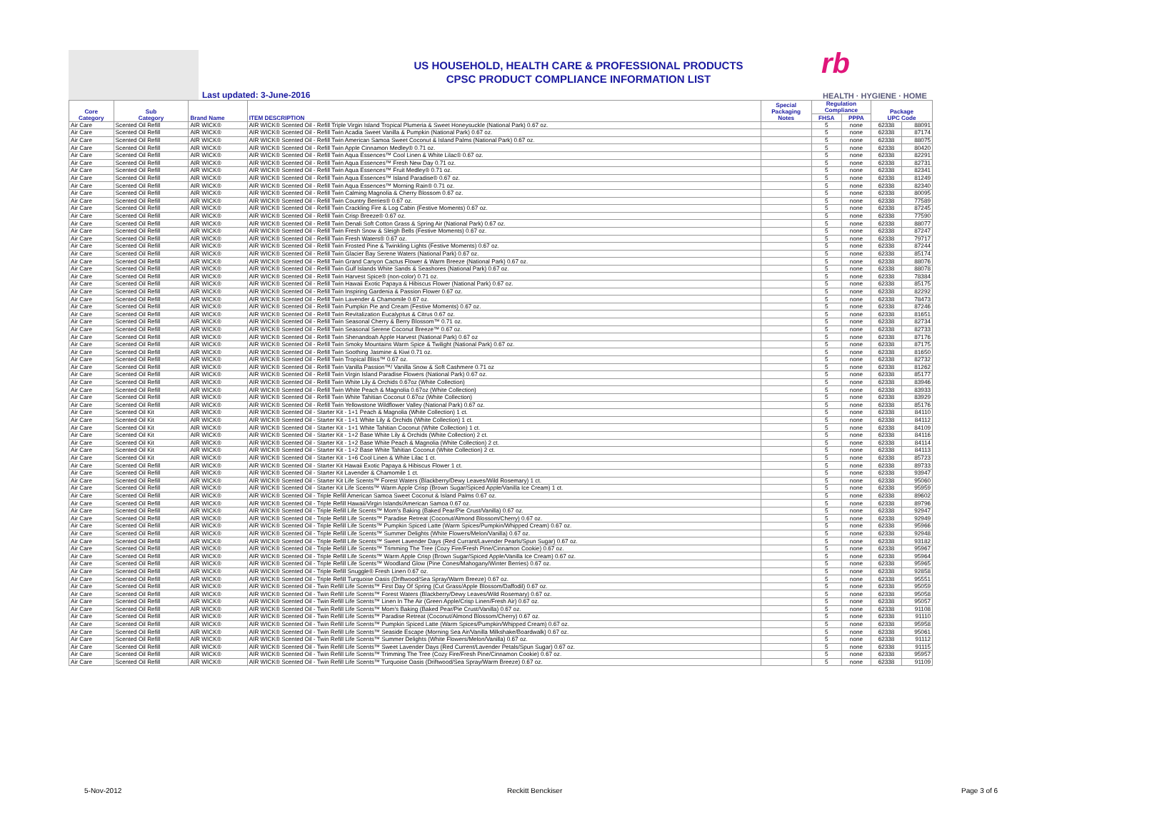US HOUSEHOLD, HEALTH CARE & PROFESSIONAL PRODUCTS
CPSC PRODUCT COMPLIANCE INFORMATION LIST
rb
HEALTH · HYGIENE · HOME
Last updated: 3-June-2016
| Core Category | Sub Category | Brand Name | ITEM DESCRIPTION | Special Packaging Notes | Regulation Compliance | | Package UPC Code | |
| --- | --- | --- | --- | --- | --- | --- | --- | --- |
| | | | | | FHSA | PPPA | | |
| Air Care | Scented Oil Refill | AIR WICK® | AIR WICK® Scented Oil - Refill Triple Virgin Island Tropical Plumeria & Sweet Honeysuckle (National Park) 0.67 oz. | | 5 | none | 62338 | 88091 |
| Air Care | Scented Oil Refill | AIR WICK® | AIR WICK® Scented Oil - Refill Twin Acadia Sweet Vanilla & Pumpkin (National Park) 0.67 oz. | | 5 | none | 62338 | 87174 |
| Air Care | Scented Oil Refill | AIR WICK® | AIR WICK® Scented Oil - Refill Twin American Samoa Sweet Coconut & Island Palms (National Park) 0.67 oz. | | 5 | none | 62338 | 88075 |
| Air Care | Scented Oil Refill | AIR WICK® | AIR WICK® Scented Oil - Refill Twin Apple Cinnamon Medley® 0.71 oz. | | 5 | none | 62338 | 80420 |
| Air Care | Scented Oil Refill | AIR WICK® | AIR WICK® Scented Oil - Refill Twin Aqua Essences™ Cool Linen & White Lilac® 0.67 oz. | | 5 | none | 62338 | 82291 |
| Air Care | Scented Oil Refill | AIR WICK® | AIR WICK® Scented Oil - Refill Twin Aqua Essences™ Fresh New Day 0.71 oz. | | 5 | none | 62338 | 82731 |
| Air Care | Scented Oil Refill | AIR WICK® | AIR WICK® Scented Oil - Refill Twin Aqua Essences™ Fruit Medley® 0.71 oz. | | 5 | none | 62338 | 82341 |
| Air Care | Scented Oil Refill | AIR WICK® | AIR WICK® Scented Oil - Refill Twin Aqua Essences™ Island Paradise® 0.67 oz. | | 5 | none | 62338 | 81249 |
| Air Care | Scented Oil Refill | AIR WICK® | AIR WICK® Scented Oil - Refill Twin Aqua Essences™ Morning Rain® 0.71 oz. | | 5 | none | 62338 | 82340 |
| Air Care | Scented Oil Refill | AIR WICK® | AIR WICK® Scented Oil - Refill Twin Calming Magnolia & Cherry Blossom 0.67 oz. | | 5 | none | 62338 | 80095 |
| Air Care | Scented Oil Refill | AIR WICK® | AIR WICK® Scented Oil - Refill Twin Country Berries® 0.67 oz. | | 5 | none | 62338 | 77589 |
| Air Care | Scented Oil Refill | AIR WICK® | AIR WICK® Scented Oil - Refill Twin Crackling Fire & Log Cabin (Festive Moments) 0.67 oz. | | 5 | none | 62338 | 87245 |
| Air Care | Scented Oil Refill | AIR WICK® | AIR WICK® Scented Oil - Refill Twin Crisp Breeze® 0.67 oz. | | 5 | none | 62338 | 77590 |
| Air Care | Scented Oil Refill | AIR WICK® | AIR WICK® Scented Oil - Refill Twin Denali Soft Cotton Grass & Spring Air (National Park) 0.67 oz. | | 5 | none | 62338 | 88077 |
| Air Care | Scented Oil Refill | AIR WICK® | AIR WICK® Scented Oil - Refill Twin Fresh Snow & Sleigh Bells (Festive Moments) 0.67 oz. | | 5 | none | 62338 | 87247 |
| Air Care | Scented Oil Refill | AIR WICK® | AIR WICK® Scented Oil - Refill Twin Fresh Waters® 0.67 oz. | | 5 | none | 62338 | 79717 |
| Air Care | Scented Oil Refill | AIR WICK® | AIR WICK® Scented Oil - Refill Twin Frosted Pine & Twinkling Lights (Festive Moments) 0.67 oz. | | 5 | none | 62338 | 87244 |
| Air Care | Scented Oil Refill | AIR WICK® | AIR WICK® Scented Oil - Refill Twin Glacier Bay Serene Waters (National Park) 0.67 oz. | | 5 | none | 62338 | 85174 |
| Air Care | Scented Oil Refill | AIR WICK® | AIR WICK® Scented Oil - Refill Twin Grand Canyon Cactus Flower & Warm Breeze (National Park) 0.67 oz. | | 5 | none | 62338 | 88076 |
| Air Care | Scented Oil Refill | AIR WICK® | AIR WICK® Scented Oil - Refill Twin Gulf Islands White Sands & Seashores (National Park) 0.67 oz. | | 5 | none | 62338 | 88078 |
| Air Care | Scented Oil Refill | AIR WICK® | AIR WICK® Scented Oil - Refill Twin Harvest Spice® (non-color) 0.71 oz. | | 5 | none | 62338 | 78384 |
| Air Care | Scented Oil Refill | AIR WICK® | AIR WICK® Scented Oil - Refill Twin Hawaii Exotic Papaya & Hibiscus Flower (National Park) 0.67 oz. | | 5 | none | 62338 | 85175 |
| Air Care | Scented Oil Refill | AIR WICK® | AIR WICK® Scented Oil - Refill Twin Inspiring Gardenia & Passion Flower 0.67 oz. | | 5 | none | 62338 | 82292 |
| Air Care | Scented Oil Refill | AIR WICK® | AIR WICK® Scented Oil - Refill Twin Lavender & Chamomile 0.67 oz. | | 5 | none | 62338 | 78473 |
| Air Care | Scented Oil Refill | AIR WICK® | AIR WICK® Scented Oil - Refill Twin Pumpkin Pie and Cream (Festive Moments) 0.67 oz. | | 5 | none | 62338 | 87246 |
| Air Care | Scented Oil Refill | AIR WICK® | AIR WICK® Scented Oil - Refill Twin Revitalization Eucalyptus & Citrus 0.67 oz. | | 5 | none | 62338 | 81651 |
| Air Care | Scented Oil Refill | AIR WICK® | AIR WICK® Scented Oil - Refill Twin Seasonal Cherry & Berry Blossom™ 0.71 oz. | | 5 | none | 62338 | 82734 |
| Air Care | Scented Oil Refill | AIR WICK® | AIR WICK® Scented Oil - Refill Twin Seasonal Serene Coconut Breeze™ 0.67 oz. | | 5 | none | 62338 | 82733 |
| Air Care | Scented Oil Refill | AIR WICK® | AIR WICK® Scented Oil - Refill Twin Shenandoah Apple Harvest (National Park) 0.67 oz | | 5 | none | 62338 | 87176 |
| Air Care | Scented Oil Refill | AIR WICK® | AIR WICK® Scented Oil - Refill Twin Smoky Mountains Warm Spice & Twilight (National Park) 0.67 oz. | | 5 | none | 62338 | 87175 |
| Air Care | Scented Oil Refill | AIR WICK® | AIR WICK® Scented Oil - Refill Twin Soothing Jasmine & Kiwi 0.71 oz. | | 5 | none | 62338 | 81650 |
| Air Care | Scented Oil Refill | AIR WICK® | AIR WICK® Scented Oil - Refill Twin Tropical Bliss™ 0.67 oz. | | 5 | none | 62338 | 82732 |
| Air Care | Scented Oil Refill | AIR WICK® | AIR WICK® Scented Oil - Refill Twin Vanilla Passion™/ Vanilla Snow & Soft Cashmere 0.71 oz | | 5 | none | 62338 | 81262 |
| Air Care | Scented Oil Refill | AIR WICK® | AIR WICK® Scented Oil - Refill Twin Virgin Island Paradise Flowers (National Park) 0.67 oz. | | 5 | none | 62338 | 85177 |
| Air Care | Scented Oil Refill | AIR WICK® | AIR WICK® Scented Oil - Refill Twin White Lily & Orchids 0.67oz (White Collection) | | 5 | none | 62338 | 83946 |
| Air Care | Scented Oil Refill | AIR WICK® | AIR WICK® Scented Oil - Refill Twin White Peach & Magnolia 0.67oz (White Collection) | | 5 | none | 62338 | 83933 |
| Air Care | Scented Oil Refill | AIR WICK® | AIR WICK® Scented Oil - Refill Twin White Tahitian Coconut 0.67oz (White Collection) | | 5 | none | 62338 | 83929 |
| Air Care | Scented Oil Refill | AIR WICK® | AIR WICK® Scented Oil - Refill Twin Yellowstone Wildflower Valley (National Park) 0.67 oz. | | 5 | none | 62338 | 85176 |
| Air Care | Scented Oil Kit | AIR WICK® | AIR WICK® Scented Oil - Starter Kit - 1+1 Peach & Magnolia (White Collection) 1 ct. | | 5 | none | 62338 | 84110 |
| Air Care | Scented Oil Kit | AIR WICK® | AIR WICK® Scented Oil - Starter Kit - 1+1 White Lily & Orchids (White Collection) 1 ct. | | 5 | none | 62338 | 84112 |
| Air Care | Scented Oil Kit | AIR WICK® | AIR WICK® Scented Oil - Starter Kit - 1+1 White Tahitian Coconut (White Collection) 1 ct. | | 5 | none | 62338 | 84109 |
| Air Care | Scented Oil Kit | AIR WICK® | AIR WICK® Scented Oil - Starter Kit - 1+2 Base White Lily & Orchids (White Collection) 2 ct. | | 5 | none | 62338 | 84116 |
| Air Care | Scented Oil Kit | AIR WICK® | AIR WICK® Scented Oil - Starter Kit - 1+2 Base White Peach & Magnolia (White Collection) 2 ct. | | 5 | none | 62338 | 84114 |
| Air Care | Scented Oil Kit | AIR WICK® | AIR WICK® Scented Oil - Starter Kit - 1+2 Base White Tahitian Coconut (White Collection) 2 ct. | | 5 | none | 62338 | 84113 |
| Air Care | Scented Oil Kit | AIR WICK® | AIR WICK® Scented Oil - Starter Kit - 1+6 Cool Linen & White Lilac 1 ct. | | 5 | none | 62338 | 85723 |
| Air Care | Scented Oil Refill | AIR WICK® | AIR WICK® Scented Oil - Starter Kit Hawaii Exotic Papaya & Hibiscus Flower 1 ct. | | 5 | none | 62338 | 89733 |
| Air Care | Scented Oil Refill | AIR WICK® | AIR WICK® Scented Oil - Starter Kit Lavender & Chamomile 1 ct. | | 5 | none | 62338 | 93947 |
| Air Care | Scented Oil Refill | AIR WICK® | AIR WICK® Scented Oil - Starter Kit Life Scents™ Forest Waters (Blackberry/Dewy Leaves/Wild Rosemary) 1 ct. | | 5 | none | 62338 | 95060 |
| Air Care | Scented Oil Refill | AIR WICK® | AIR WICK® Scented Oil - Starter Kit Life Scents™ Warm Apple Crisp (Brown Sugar/Spiced Apple/Vanilla Ice Cream) 1 ct. | | 5 | none | 62338 | 95959 |
| Air Care | Scented Oil Refill | AIR WICK® | AIR WICK® Scented Oil - Triple Refill American Samoa Sweet Coconut & Island Palms 0.67 oz. | | 5 | none | 62338 | 89602 |
| Air Care | Scented Oil Refill | AIR WICK® | AIR WICK® Scented Oil - Triple Refill Hawaii/Virgin Islands/American Samoa 0.67 oz. | | 5 | none | 62338 | 89796 |
| Air Care | Scented Oil Refill | AIR WICK® | AIR WICK® Scented Oil - Triple Refill Life Scents™ Mom's Baking (Baked Pear/Pie Crust/Vanilla) 0.67 oz. | | 5 | none | 62338 | 92947 |
| Air Care | Scented Oil Refill | AIR WICK® | AIR WICK® Scented Oil - Triple Refill Life Scents™ Paradise Retreat (Coconut/Almond Blossom/Cherry) 0.67 oz. | | 5 | none | 62338 | 92949 |
| Air Care | Scented Oil Refill | AIR WICK® | AIR WICK® Scented Oil - Triple Refill Life Scents™ Pumpkin Spiced Latte (Warm Spices/Pumpkin/Whipped Cream) 0.67 oz. | | 5 | none | 62338 | 95966 |
| Air Care | Scented Oil Refill | AIR WICK® | AIR WICK® Scented Oil - Triple Refill Life Scents™ Summer Delights (White Flowers/Melon/Vanilla) 0.67 oz. | | 5 | none | 62338 | 92948 |
| Air Care | Scented Oil Refill | AIR WICK® | AIR WICK® Scented Oil - Triple Refill Life Scents™ Sweet Lavender Days (Red Currant/Lavender Pearls/Spun Sugar) 0.67 oz. | | 5 | none | 62338 | 93182 |
| Air Care | Scented Oil Refill | AIR WICK® | AIR WICK® Scented Oil - Triple Refill Life Scents™ Trimming The Tree (Cozy Fire/Fresh Pine/Cinnamon Cookie) 0.67 oz. | | 5 | none | 62338 | 95967 |
| Air Care | Scented Oil Refill | AIR WICK® | AIR WICK® Scented Oil - Triple Refill Life Scents™ Warm Apple Crisp (Brown Sugar/Spiced Apple/Vanilla Ice Cream) 0.67 oz. | | 5 | none | 62338 | 95964 |
| Air Care | Scented Oil Refill | AIR WICK® | AIR WICK® Scented Oil - Triple Refill Life Scents™ Woodland Glow (Pine Cones/Mahogany/Winter Berries) 0.67 oz. | | 5 | none | 62338 | 95965 |
| Air Care | Scented Oil Refill | AIR WICK® | AIR WICK® Scented Oil - Triple Refill Snuggle® Fresh Linen 0.67 oz. | | 5 | none | 62338 | 92858 |
| Air Care | Scented Oil Refill | AIR WICK® | AIR WICK® Scented Oil - Triple Refill Turquoise Oasis (Driftwood/Sea Spray/Warm Breeze) 0.67 oz. | | 5 | none | 62338 | 95551 |
| Air Care | Scented Oil Refill | AIR WICK® | AIR WICK® Scented Oil - Twin Refill Life Scents™ First Day Of Spring (Cut Grass/Apple Blossom/Daffodil) 0.67 oz. | | 5 | none | 62338 | 95059 |
| Air Care | Scented Oil Refill | AIR WICK® | AIR WICK® Scented Oil - Twin Refill Life Scents™ Forest Waters (Blackberry/Dewy Leaves/Wild Rosemary) 0.67 oz. | | 5 | none | 62338 | 95058 |
| Air Care | Scented Oil Refill | AIR WICK® | AIR WICK® Scented Oil - Twin Refill Life Scents™ Linen In The Air (Green Apple/Crisp Linen/Fresh Air) 0.67 oz. | | 5 | none | 62338 | 95057 |
| Air Care | Scented Oil Refill | AIR WICK® | AIR WICK® Scented Oil - Twin Refill Life Scents™ Mom's Baking (Baked Pear/Pie Crust/Vanilla) 0.67 oz. | | 5 | none | 62338 | 91108 |
| Air Care | Scented Oil Refill | AIR WICK® | AIR WICK® Scented Oil - Twin Refill Life Scents™ Paradise Retreat (Coconut/Almond Blossom/Cherry) 0.67 oz. | | 5 | none | 62338 | 91110 |
| Air Care | Scented Oil Refill | AIR WICK® | AIR WICK® Scented Oil - Twin Refill Life Scents™ Pumpkin Spiced Latte (Warm Spices/Pumpkin/Whipped Cream) 0.67 oz. | | 5 | none | 62338 | 95958 |
| Air Care | Scented Oil Refill | AIR WICK® | AIR WICK® Scented Oil - Twin Refill Life Scents™ Seaside Escape (Morning Sea Air/Vanilla Milkshake/Boardwalk) 0.67 oz. | | 5 | none | 62338 | 95061 |
| Air Care | Scented Oil Refill | AIR WICK® | AIR WICK® Scented Oil - Twin Refill Life Scents™ Summer Delights (White Flowers/Melon/Vanilla) 0.67 oz. | | 5 | none | 62338 | 91112 |
| Air Care | Scented Oil Refill | AIR WICK® | AIR WICK® Scented Oil - Twin Refill Life Scents™ Sweet Lavender Days (Red Current/Lavender Petals/Spun Sugar) 0.67 oz. | | 5 | none | 62338 | 91115 |
| Air Care | Scented Oil Refill | AIR WICK® | AIR WICK® Scented Oil - Twin Refill Life Scents™ Trimming The Tree (Cozy Fire/Fresh Pine/Cinnamon Cookie) 0.67 oz. | | 5 | none | 62338 | 95957 |
| Air Care | Scented Oil Refill | AIR WICK® | AIR WICK® Scented Oil - Twin Refill Life Scents™ Turquoise Oasis (Driftwood/Sea Spray/Warm Breeze) 0.67 oz. | | 5 | none | 62338 | 91109 |
5-Nov-2012 Reckitt Benckiser Page 3 of 6